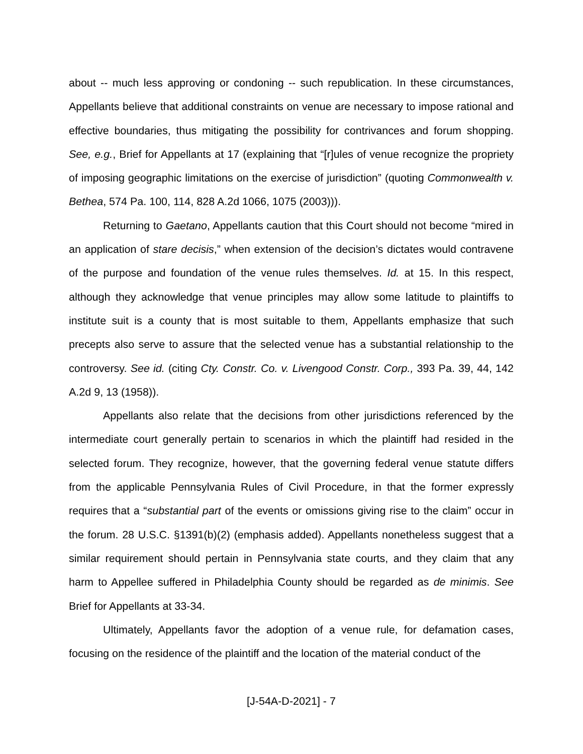about -- much less approving or condoning -- such republication. In these circumstances, Appellants believe that additional constraints on venue are necessary to impose rational and effective boundaries, thus mitigating the possibility for contrivances and forum shopping. See, e.g., Brief for Appellants at 17 (explaining that “[r]ules of venue recognize the propriety of imposing geographic limitations on the exercise of jurisdiction” (quoting Commonwealth v. Bethea, 574 Pa. 100, 114, 828 A.2d 1066, 1075 (2003))).
Returning to Gaetano, Appellants caution that this Court should not become “mired in an application of stare decisis,” when extension of the decision’s dictates would contravene of the purpose and foundation of the venue rules themselves. Id. at 15. In this respect, although they acknowledge that venue principles may allow some latitude to plaintiffs to institute suit is a county that is most suitable to them, Appellants emphasize that such precepts also serve to assure that the selected venue has a substantial relationship to the controversy. See id. (citing Cty. Constr. Co. v. Livengood Constr. Corp., 393 Pa. 39, 44, 142 A.2d 9, 13 (1958)).
Appellants also relate that the decisions from other jurisdictions referenced by the intermediate court generally pertain to scenarios in which the plaintiff had resided in the selected forum. They recognize, however, that the governing federal venue statute differs from the applicable Pennsylvania Rules of Civil Procedure, in that the former expressly requires that a “substantial part of the events or omissions giving rise to the claim” occur in the forum. 28 U.S.C. §1391(b)(2) (emphasis added). Appellants nonetheless suggest that a similar requirement should pertain in Pennsylvania state courts, and they claim that any harm to Appellee suffered in Philadelphia County should be regarded as de minimis. See Brief for Appellants at 33-34.
Ultimately, Appellants favor the adoption of a venue rule, for defamation cases, focusing on the residence of the plaintiff and the location of the material conduct of the
[J-54A-D-2021] - 7